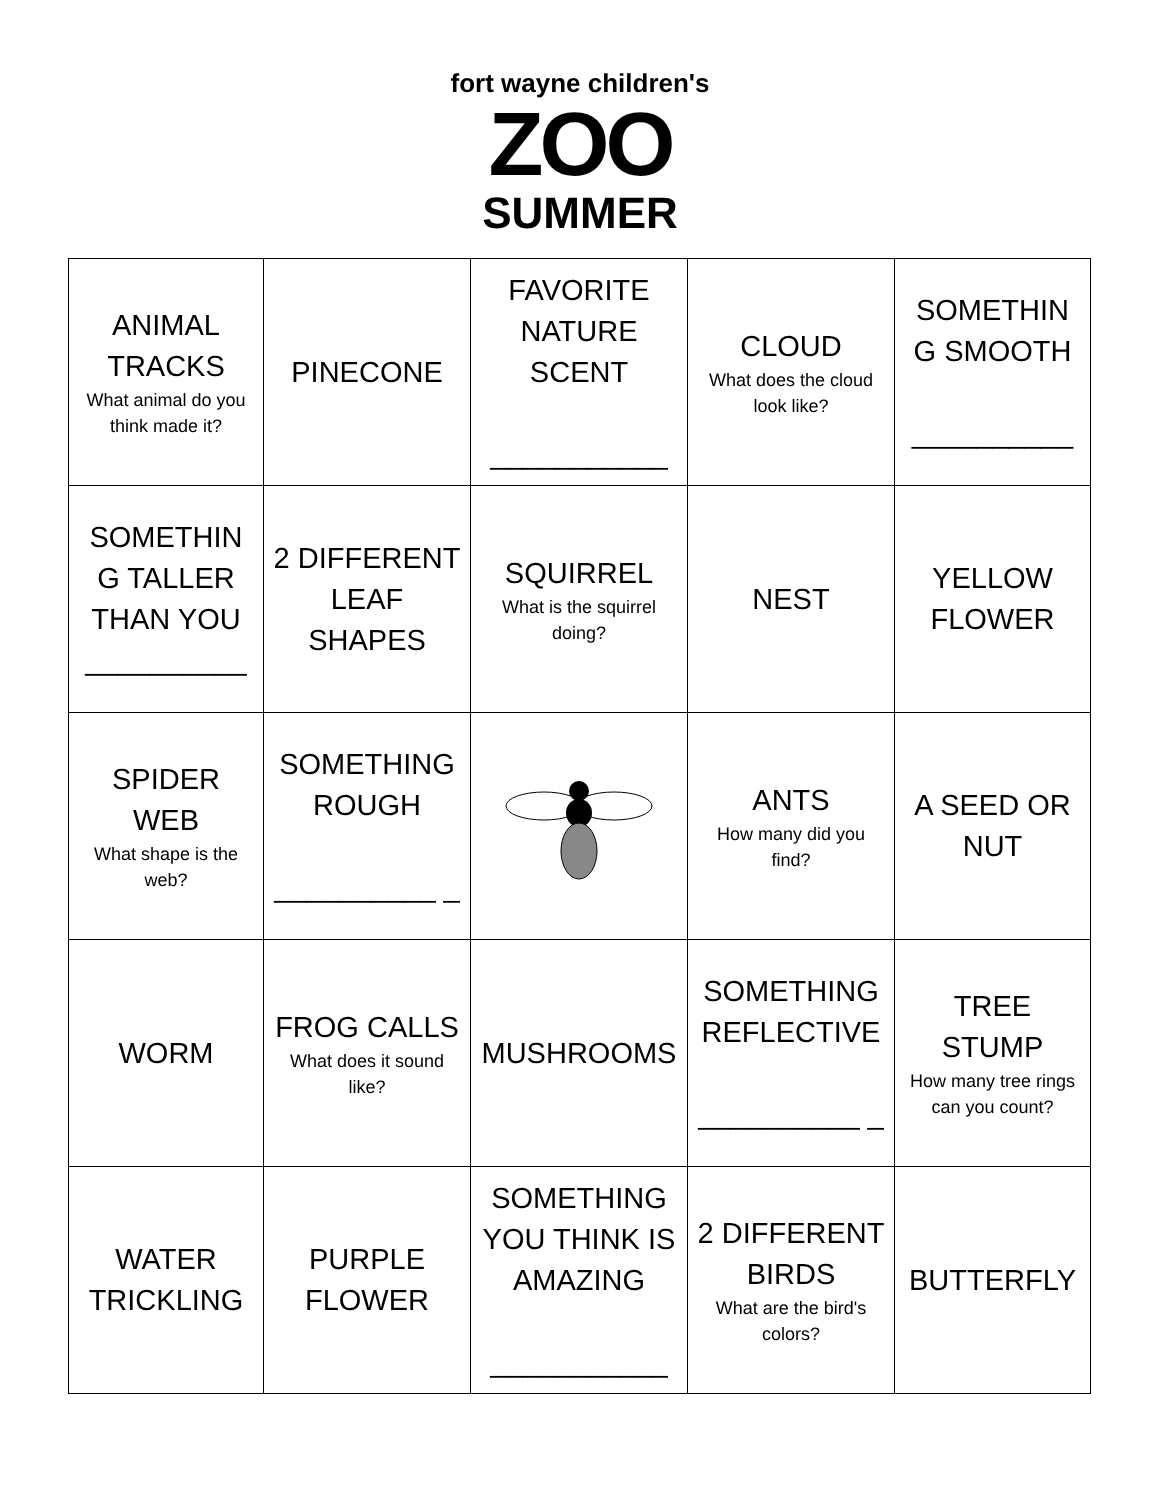fort wayne children's
ZOO
SUMMER
| ANIMAL TRACKS What animal do you think made it? | PINECONE | FAVORITE NATURE SCENT ___________ | CLOUD What does the cloud look like? | SOMETHIN G SMOOTH __________ |
| SOMETHIN G TALLER THAN YOU __________ | 2 DIFFERENT LEAF SHAPES | SQUIRREL What is the squirrel doing? | NEST | YELLOW FLOWER |
| SPIDER WEB What shape is the web? | SOMETHING ROUGH __________ _ | | ANTS How many did you find? | A SEED OR NUT |
| WORM | FROG CALLS What does it sound like? | MUSHROOMS | SOMETHING REFLECTIVE __________ _ | TREE STUMP How many tree rings can you count? |
| WATER TRICKLING | PURPLE FLOWER | SOMETHING YOU THINK IS AMAZING ___________ | 2 DIFFERENT BIRDS What are the bird's colors? | BUTTERFLY |